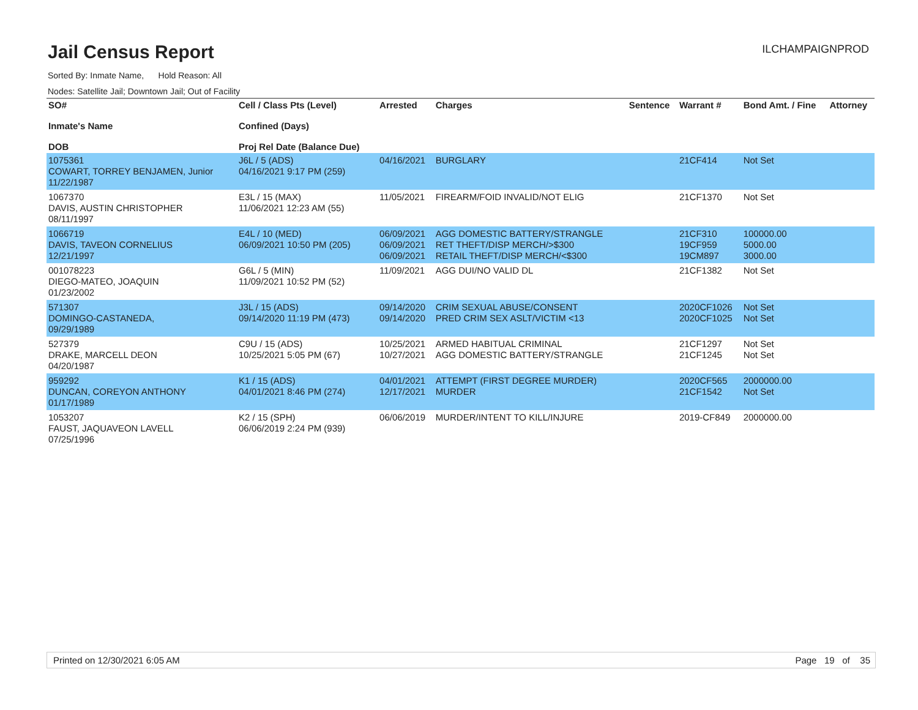Jail Census Report
ILCHAMPAIGNPROD
Sorted By: Inmate Name, Hold Reason: All
Nodes: Satellite Jail; Downtown Jail; Out of Facility
| SO# Inmate's Name DOB | Cell / Class Pts (Level) Confined (Days) Proj Rel Date (Balance Due) | Arrested | Charges | Sentence | Warrant # | Bond Amt. / Fine | Attorney |
| --- | --- | --- | --- | --- | --- | --- | --- |
| 1075361 COWART, TORREY BENJAMEN, Junior 11/22/1987 | J6L / 5 (ADS) 04/16/2021 9:17 PM (259) | 04/16/2021 | BURGLARY | | 21CF414 | Not Set | |
| 1067370 DAVIS, AUSTIN CHRISTOPHER 08/11/1997 | E3L / 15 (MAX) 11/06/2021 12:23 AM (55) | 11/05/2021 | FIREARM/FOID INVALID/NOT ELIG | | 21CF1370 | Not Set | |
| 1066719 DAVIS, TAVEON CORNELIUS 12/21/1997 | E4L / 10 (MED) 06/09/2021 10:50 PM (205) | 06/09/2021 06/09/2021 06/09/2021 | AGG DOMESTIC BATTERY/STRANGLE RET THEFT/DISP MERCH/>$300 RETAIL THEFT/DISP MERCH/<$300 | | 21CF310 19CF959 19CM897 | 100000.00 5000.00 3000.00 | |
| 001078223 DIEGO-MATEO, JOAQUIN 01/23/2002 | G6L / 5 (MIN) 11/09/2021 10:52 PM (52) | 11/09/2021 | AGG DUI/NO VALID DL | | 21CF1382 | Not Set | |
| 571307 DOMINGO-CASTANEDA, 09/29/1989 | J3L / 15 (ADS) 09/14/2020 11:19 PM (473) | 09/14/2020 09/14/2020 | CRIM SEXUAL ABUSE/CONSENT PRED CRIM SEX ASLT/VICTIM <13 | | 2020CF1026 2020CF1025 | Not Set Not Set | |
| 527379 DRAKE, MARCELL DEON 04/20/1987 | C9U / 15 (ADS) 10/25/2021 5:05 PM (67) | 10/25/2021 10/27/2021 | ARMED HABITUAL CRIMINAL AGG DOMESTIC BATTERY/STRANGLE | | 21CF1297 21CF1245 | Not Set Not Set | |
| 959292 DUNCAN, COREYON ANTHONY 01/17/1989 | K1 / 15 (ADS) 04/01/2021 8:46 PM (274) | 04/01/2021 12/17/2021 | ATTEMPT (FIRST DEGREE MURDER) MURDER | | 2020CF565 21CF1542 | 2000000.00 Not Set | |
| 1053207 FAUST, JAQUAVEON LAVELL 07/25/1996 | K2 / 15 (SPH) 06/06/2019 2:24 PM (939) | 06/06/2019 | MURDER/INTENT TO KILL/INJURE | | 2019-CF849 | 2000000.00 | |
Printed on 12/30/2021 6:05 AM Page 19 of 35